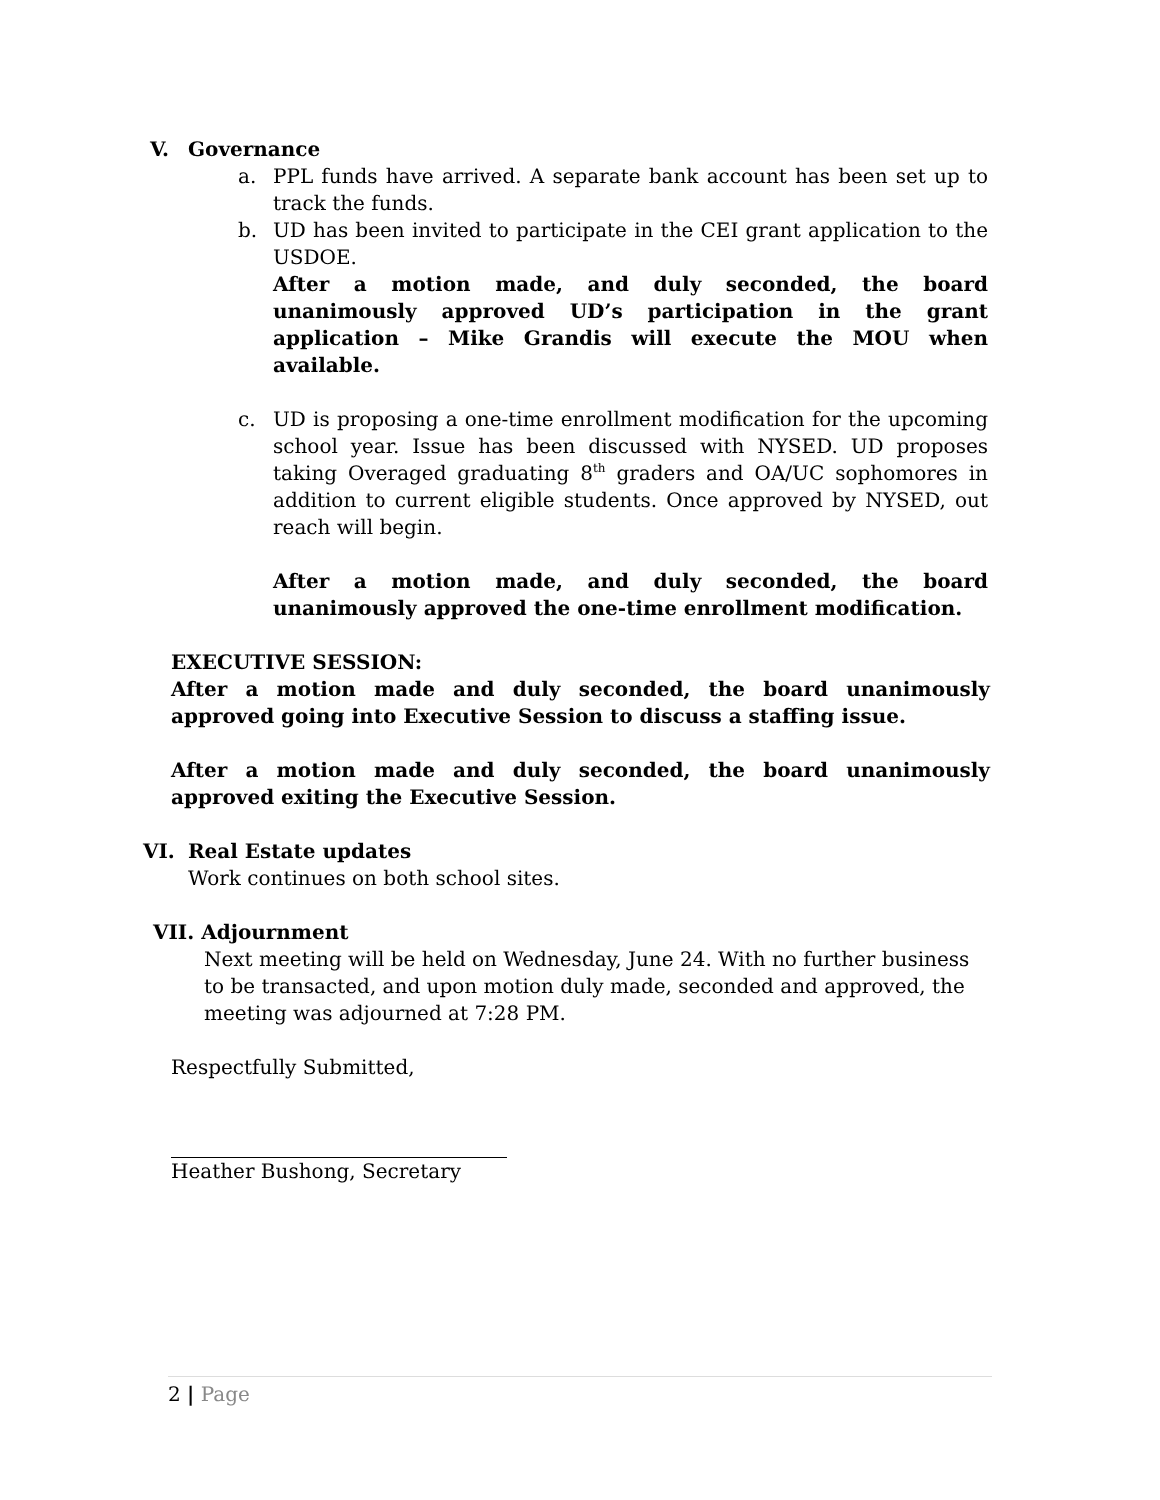V. Governance
a. PPL funds have arrived. A separate bank account has been set up to track the funds.
b. UD has been invited to participate in the CEI grant application to the USDOE.
After a motion made, and duly seconded, the board unanimously approved UD’s participation in the grant application – Mike Grandis will execute the MOU when available.
c. UD is proposing a one-time enrollment modification for the upcoming school year. Issue has been discussed with NYSED. UD proposes taking Overaged graduating 8<sup>th</sup> graders and OA/UC sophomores in addition to current eligible students. Once approved by NYSED, out reach will begin.
After a motion made, and duly seconded, the board unanimously approved the one-time enrollment modification.
EXECUTIVE SESSION:
After a motion made and duly seconded, the board unanimously approved going into Executive Session to discuss a staffing issue.
After a motion made and duly seconded, the board unanimously approved exiting the Executive Session.
VI. Real Estate updates
Work continues on both school sites.
VII. Adjournment
Next meeting will be held on Wednesday, June 24. With no further business to be transacted, and upon motion duly made, seconded and approved, the meeting was adjourned at 7:28 PM.
Respectfully Submitted,
Heather Bushong, Secretary
2 | Page